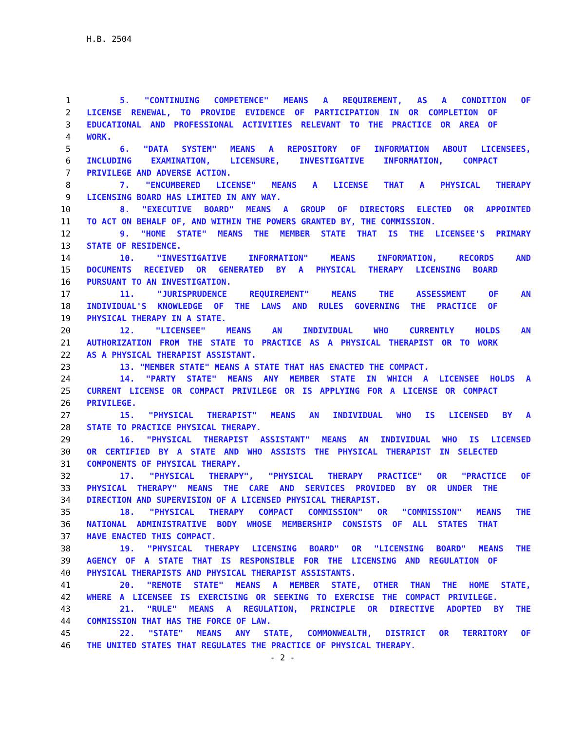H.B. 2504
1 5. "CONTINUING COMPETENCE" MEANS A REQUIREMENT, AS A CONDITION OF
2 LICENSE RENEWAL, TO PROVIDE EVIDENCE OF PARTICIPATION IN OR COMPLETION OF
3 EDUCATIONAL AND PROFESSIONAL ACTIVITIES RELEVANT TO THE PRACTICE OR AREA OF
4 WORK.
5 6. "DATA SYSTEM" MEANS A REPOSITORY OF INFORMATION ABOUT LICENSEES,
6 INCLUDING EXAMINATION, LICENSURE, INVESTIGATIVE INFORMATION, COMPACT
7 PRIVILEGE AND ADVERSE ACTION.
8 7. "ENCUMBERED LICENSE" MEANS A LICENSE THAT A PHYSICAL THERAPY
9 LICENSING BOARD HAS LIMITED IN ANY WAY.
10 8. "EXECUTIVE BOARD" MEANS A GROUP OF DIRECTORS ELECTED OR APPOINTED
11 TO ACT ON BEHALF OF, AND WITHIN THE POWERS GRANTED BY, THE COMMISSION.
12 9. "HOME STATE" MEANS THE MEMBER STATE THAT IS THE LICENSEE'S PRIMARY
13 STATE OF RESIDENCE.
14 10. "INVESTIGATIVE INFORMATION" MEANS INFORMATION, RECORDS AND
15 DOCUMENTS RECEIVED OR GENERATED BY A PHYSICAL THERAPY LICENSING BOARD
16 PURSUANT TO AN INVESTIGATION.
17 11. "JURISPRUDENCE REQUIREMENT" MEANS THE ASSESSMENT OF AN
18 INDIVIDUAL'S KNOWLEDGE OF THE LAWS AND RULES GOVERNING THE PRACTICE OF
19 PHYSICAL THERAPY IN A STATE.
20 12. "LICENSEE" MEANS AN INDIVIDUAL WHO CURRENTLY HOLDS AN
21 AUTHORIZATION FROM THE STATE TO PRACTICE AS A PHYSICAL THERAPIST OR TO WORK
22 AS A PHYSICAL THERAPIST ASSISTANT.
23 13. "MEMBER STATE" MEANS A STATE THAT HAS ENACTED THE COMPACT.
24 14. "PARTY STATE" MEANS ANY MEMBER STATE IN WHICH A LICENSEE HOLDS A
25 CURRENT LICENSE OR COMPACT PRIVILEGE OR IS APPLYING FOR A LICENSE OR COMPACT
26 PRIVILEGE.
27 15. "PHYSICAL THERAPIST" MEANS AN INDIVIDUAL WHO IS LICENSED BY A
28 STATE TO PRACTICE PHYSICAL THERAPY.
29 16. "PHYSICAL THERAPIST ASSISTANT" MEANS AN INDIVIDUAL WHO IS LICENSED
30 OR CERTIFIED BY A STATE AND WHO ASSISTS THE PHYSICAL THERAPIST IN SELECTED
31 COMPONENTS OF PHYSICAL THERAPY.
32 17. "PHYSICAL THERAPY", "PHYSICAL THERAPY PRACTICE" OR "PRACTICE OF
33 PHYSICAL THERAPY" MEANS THE CARE AND SERVICES PROVIDED BY OR UNDER THE
34 DIRECTION AND SUPERVISION OF A LICENSED PHYSICAL THERAPIST.
35 18. "PHYSICAL THERAPY COMPACT COMMISSION" OR "COMMISSION" MEANS THE
36 NATIONAL ADMINISTRATIVE BODY WHOSE MEMBERSHIP CONSISTS OF ALL STATES THAT
37 HAVE ENACTED THIS COMPACT.
38 19. "PHYSICAL THERAPY LICENSING BOARD" OR "LICENSING BOARD" MEANS THE
39 AGENCY OF A STATE THAT IS RESPONSIBLE FOR THE LICENSING AND REGULATION OF
40 PHYSICAL THERAPISTS AND PHYSICAL THERAPIST ASSISTANTS.
41 20. "REMOTE STATE" MEANS A MEMBER STATE, OTHER THAN THE HOME STATE,
42 WHERE A LICENSEE IS EXERCISING OR SEEKING TO EXERCISE THE COMPACT PRIVILEGE.
43 21. "RULE" MEANS A REGULATION, PRINCIPLE OR DIRECTIVE ADOPTED BY THE
44 COMMISSION THAT HAS THE FORCE OF LAW.
45 22. "STATE" MEANS ANY STATE, COMMONWEALTH, DISTRICT OR TERRITORY OF
46 THE UNITED STATES THAT REGULATES THE PRACTICE OF PHYSICAL THERAPY.
- 2 -